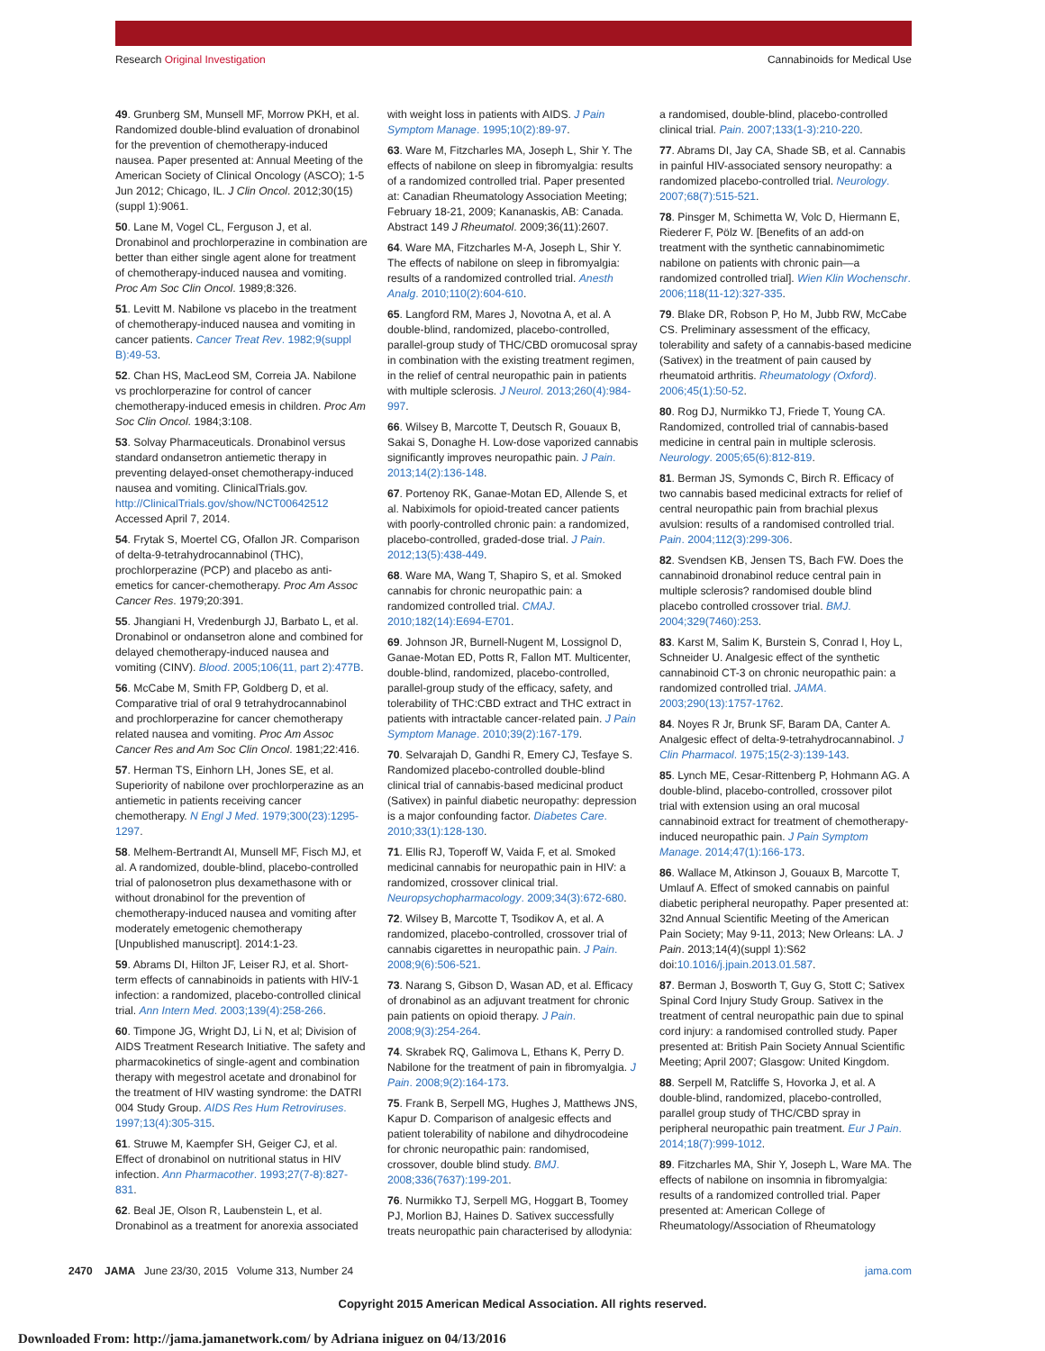Research Original Investigation Cannabinoids for Medical Use
49. Grunberg SM, Munsell MF, Morrow PKH, et al. Randomized double-blind evaluation of dronabinol for the prevention of chemotherapy-induced nausea. Paper presented at: Annual Meeting of the American Society of Clinical Oncology (ASCO); 1-5 Jun 2012; Chicago, IL. J Clin Oncol. 2012;30(15)(suppl 1):9061.
50. Lane M, Vogel CL, Ferguson J, et al. Dronabinol and prochlorperazine in combination are better than either single agent alone for treatment of chemotherapy-induced nausea and vomiting. Proc Am Soc Clin Oncol. 1989;8:326.
51. Levitt M. Nabilone vs placebo in the treatment of chemotherapy-induced nausea and vomiting in cancer patients. Cancer Treat Rev. 1982;9(suppl B):49-53.
52. Chan HS, MacLeod SM, Correia JA. Nabilone vs prochlorperazine for control of cancer chemotherapy-induced emesis in children. Proc Am Soc Clin Oncol. 1984;3:108.
53. Solvay Pharmaceuticals. Dronabinol versus standard ondansetron antiemetic therapy in preventing delayed-onset chemotherapy-induced nausea and vomiting. ClinicalTrials.gov. http://ClinicalTrials.gov/show/NCT00642512 Accessed April 7, 2014.
54. Frytak S, Moertel CG, Ofallon JR. Comparison of delta-9-tetrahydrocannabinol (THC), prochlorperazine (PCP) and placebo as anti-emetics for cancer-chemotherapy. Proc Am Assoc Cancer Res. 1979;20:391.
55. Jhangiani H, Vredenburgh JJ, Barbato L, et al. Dronabinol or ondansetron alone and combined for delayed chemotherapy-induced nausea and vomiting (CINV). Blood. 2005;106(11, part 2):477B.
56. McCabe M, Smith FP, Goldberg D, et al. Comparative trial of oral 9 tetrahydrocannabinol and prochlorperazine for cancer chemotherapy related nausea and vomiting. Proc Am Assoc Cancer Res and Am Soc Clin Oncol. 1981;22:416.
57. Herman TS, Einhorn LH, Jones SE, et al. Superiority of nabilone over prochlorperazine as an antiemetic in patients receiving cancer chemotherapy. N Engl J Med. 1979;300(23):1295-1297.
58. Melhem-Bertrandt AI, Munsell MF, Fisch MJ, et al. A randomized, double-blind, placebo-controlled trial of palonosetron plus dexamethasone with or without dronabinol for the prevention of chemotherapy-induced nausea and vomiting after moderately emetogenic chemotherapy [Unpublished manuscript]. 2014:1-23.
59. Abrams DI, Hilton JF, Leiser RJ, et al. Short-term effects of cannabinoids in patients with HIV-1 infection: a randomized, placebo-controlled clinical trial. Ann Intern Med. 2003;139(4):258-266.
60. Timpone JG, Wright DJ, Li N, et al; Division of AIDS Treatment Research Initiative. The safety and pharmacokinetics of single-agent and combination therapy with megestrol acetate and dronabinol for the treatment of HIV wasting syndrome: the DATRI 004 Study Group. AIDS Res Hum Retroviruses. 1997;13(4):305-315.
61. Struwe M, Kaempfer SH, Geiger CJ, et al. Effect of dronabinol on nutritional status in HIV infection. Ann Pharmacother. 1993;27(7-8):827-831.
62. Beal JE, Olson R, Laubenstein L, et al. Dronabinol as a treatment for anorexia associated
with weight loss in patients with AIDS. J Pain Symptom Manage. 1995;10(2):89-97.
63. Ware M, Fitzcharles MA, Joseph L, Shir Y. The effects of nabilone on sleep in fibromyalgia: results of a randomized controlled trial. Paper presented at: Canadian Rheumatology Association Meeting; February 18-21, 2009; Kananaskis, AB: Canada. Abstract 149 J Rheumatol. 2009;36(11):2607.
64. Ware MA, Fitzcharles M-A, Joseph L, Shir Y. The effects of nabilone on sleep in fibromyalgia: results of a randomized controlled trial. Anesth Analg. 2010;110(2):604-610.
65. Langford RM, Mares J, Novotna A, et al. A double-blind, randomized, placebo-controlled, parallel-group study of THC/CBD oromucosal spray in combination with the existing treatment regimen, in the relief of central neuropathic pain in patients with multiple sclerosis. J Neurol. 2013;260(4):984-997.
66. Wilsey B, Marcotte T, Deutsch R, Gouaux B, Sakai S, Donaghe H. Low-dose vaporized cannabis significantly improves neuropathic pain. J Pain. 2013;14(2):136-148.
67. Portenoy RK, Ganae-Motan ED, Allende S, et al. Nabiximols for opioid-treated cancer patients with poorly-controlled chronic pain: a randomized, placebo-controlled, graded-dose trial. J Pain. 2012;13(5):438-449.
68. Ware MA, Wang T, Shapiro S, et al. Smoked cannabis for chronic neuropathic pain: a randomized controlled trial. CMAJ. 2010;182(14):E694-E701.
69. Johnson JR, Burnell-Nugent M, Lossignol D, Ganae-Motan ED, Potts R, Fallon MT. Multicenter, double-blind, randomized, placebo-controlled, parallel-group study of the efficacy, safety, and tolerability of THC:CBD extract and THC extract in patients with intractable cancer-related pain. J Pain Symptom Manage. 2010;39(2):167-179.
70. Selvarajah D, Gandhi R, Emery CJ, Tesfaye S. Randomized placebo-controlled double-blind clinical trial of cannabis-based medicinal product (Sativex) in painful diabetic neuropathy: depression is a major confounding factor. Diabetes Care. 2010;33(1):128-130.
71. Ellis RJ, Toperoff W, Vaida F, et al. Smoked medicinal cannabis for neuropathic pain in HIV: a randomized, crossover clinical trial. Neuropsychopharmacology. 2009;34(3):672-680.
72. Wilsey B, Marcotte T, Tsodikov A, et al. A randomized, placebo-controlled, crossover trial of cannabis cigarettes in neuropathic pain. J Pain. 2008;9(6):506-521.
73. Narang S, Gibson D, Wasan AD, et al. Efficacy of dronabinol as an adjuvant treatment for chronic pain patients on opioid therapy. J Pain. 2008;9(3):254-264.
74. Skrabek RQ, Galimova L, Ethans K, Perry D. Nabilone for the treatment of pain in fibromyalgia. J Pain. 2008;9(2):164-173.
75. Frank B, Serpell MG, Hughes J, Matthews JNS, Kapur D. Comparison of analgesic effects and patient tolerability of nabilone and dihydrocodeine for chronic neuropathic pain: randomised, crossover, double blind study. BMJ. 2008;336(7637):199-201.
76. Nurmikko TJ, Serpell MG, Hoggart B, Toomey PJ, Morlion BJ, Haines D. Sativex successfully treats neuropathic pain characterised by allodynia:
a randomised, double-blind, placebo-controlled clinical trial. Pain. 2007;133(1-3):210-220.
77. Abrams DI, Jay CA, Shade SB, et al. Cannabis in painful HIV-associated sensory neuropathy: a randomized placebo-controlled trial. Neurology. 2007;68(7):515-521.
78. Pinsger M, Schimetta W, Volc D, Hiermann E, Riederer F, Pölz W. [Benefits of an add-on treatment with the synthetic cannabinomimetic nabilone on patients with chronic pain—a randomized controlled trial]. Wien Klin Wochenschr. 2006;118(11-12):327-335.
79. Blake DR, Robson P, Ho M, Jubb RW, McCabe CS. Preliminary assessment of the efficacy, tolerability and safety of a cannabis-based medicine (Sativex) in the treatment of pain caused by rheumatoid arthritis. Rheumatology (Oxford). 2006;45(1):50-52.
80. Rog DJ, Nurmikko TJ, Friede T, Young CA. Randomized, controlled trial of cannabis-based medicine in central pain in multiple sclerosis. Neurology. 2005;65(6):812-819.
81. Berman JS, Symonds C, Birch R. Efficacy of two cannabis based medicinal extracts for relief of central neuropathic pain from brachial plexus avulsion: results of a randomised controlled trial. Pain. 2004;112(3):299-306.
82. Svendsen KB, Jensen TS, Bach FW. Does the cannabinoid dronabinol reduce central pain in multiple sclerosis? randomised double blind placebo controlled crossover trial. BMJ. 2004;329(7460):253.
83. Karst M, Salim K, Burstein S, Conrad I, Hoy L, Schneider U. Analgesic effect of the synthetic cannabinoid CT-3 on chronic neuropathic pain: a randomized controlled trial. JAMA. 2003;290(13):1757-1762.
84. Noyes R Jr, Brunk SF, Baram DA, Canter A. Analgesic effect of delta-9-tetrahydrocannabinol. J Clin Pharmacol. 1975;15(2-3):139-143.
85. Lynch ME, Cesar-Rittenberg P, Hohmann AG. A double-blind, placebo-controlled, crossover pilot trial with extension using an oral mucosal cannabinoid extract for treatment of chemotherapy-induced neuropathic pain. J Pain Symptom Manage. 2014;47(1):166-173.
86. Wallace M, Atkinson J, Gouaux B, Marcotte T, Umlauf A. Effect of smoked cannabis on painful diabetic peripheral neuropathy. Paper presented at: 32nd Annual Scientific Meeting of the American Pain Society; May 9-11, 2013; New Orleans: LA. J Pain. 2013;14(4)(suppl 1):S62 doi:10.1016/j.jpain.2013.01.587.
87. Berman J, Bosworth T, Guy G, Stott C; Sativex Spinal Cord Injury Study Group. Sativex in the treatment of central neuropathic pain due to spinal cord injury: a randomised controlled study. Paper presented at: British Pain Society Annual Scientific Meeting; April 2007; Glasgow: United Kingdom.
88. Serpell M, Ratcliffe S, Hovorka J, et al. A double-blind, randomized, placebo-controlled, parallel group study of THC/CBD spray in peripheral neuropathic pain treatment. Eur J Pain. 2014;18(7):999-1012.
89. Fitzcharles MA, Shir Y, Joseph L, Ware MA. The effects of nabilone on insomnia in fibromyalgia: results of a randomized controlled trial. Paper presented at: American College of Rheumatology/Association of Rheumatology
2470 JAMA June 23/30, 2015 Volume 313, Number 24 jama.com
Copyright 2015 American Medical Association. All rights reserved.
Downloaded From: http://jama.jamanetwork.com/ by Adriana iniguez on 04/13/2016